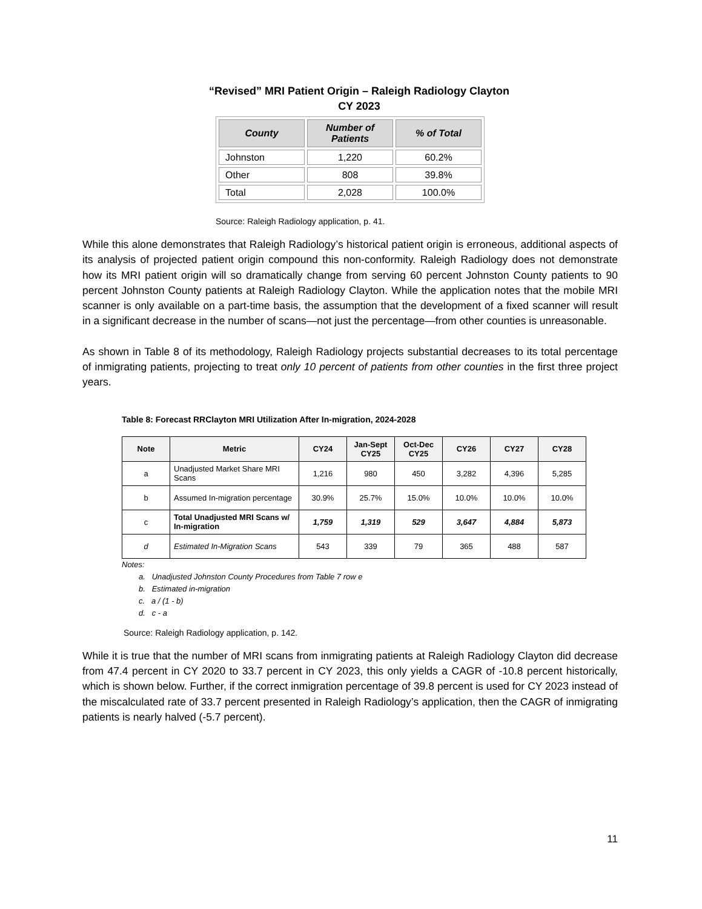“Revised” MRI Patient Origin – Raleigh Radiology Clayton
CY 2023
| County | Number of Patients | % of Total |
| --- | --- | --- |
| Johnston | 1,220 | 60.2% |
| Other | 808 | 39.8% |
| Total | 2,028 | 100.0% |
Source: Raleigh Radiology application, p. 41.
While this alone demonstrates that Raleigh Radiology’s historical patient origin is erroneous, additional aspects of its analysis of projected patient origin compound this non-conformity. Raleigh Radiology does not demonstrate how its MRI patient origin will so dramatically change from serving 60 percent Johnston County patients to 90 percent Johnston County patients at Raleigh Radiology Clayton. While the application notes that the mobile MRI scanner is only available on a part-time basis, the assumption that the development of a fixed scanner will result in a significant decrease in the number of scans—not just the percentage—from other counties is unreasonable.
As shown in Table 8 of its methodology, Raleigh Radiology projects substantial decreases to its total percentage of inmigrating patients, projecting to treat only 10 percent of patients from other counties in the first three project years.
Table 8: Forecast RRClayton MRI Utilization After In-migration, 2024-2028
| Note | Metric | CY24 | Jan-Sept CY25 | Oct-Dec CY25 | CY26 | CY27 | CY28 |
| --- | --- | --- | --- | --- | --- | --- | --- |
| a | Unadjusted Market Share MRI Scans | 1,216 | 980 | 450 | 3,282 | 4,396 | 5,285 |
| b | Assumed In-migration percentage | 30.9% | 25.7% | 15.0% | 10.0% | 10.0% | 10.0% |
| c | Total Unadjusted MRI Scans w/ In-migration | 1,759 | 1,319 | 529 | 3,647 | 4,884 | 5,873 |
| d | Estimated In-Migration Scans | 543 | 339 | 79 | 365 | 488 | 587 |
Notes:
a. Unadjusted Johnston County Procedures from Table 7 row e
b. Estimated in-migration
c. a / (1 - b)
d. c - a
Source: Raleigh Radiology application, p. 142.
While it is true that the number of MRI scans from inmigrating patients at Raleigh Radiology Clayton did decrease from 47.4 percent in CY 2020 to 33.7 percent in CY 2023, this only yields a CAGR of -10.8 percent historically, which is shown below. Further, if the correct inmigration percentage of 39.8 percent is used for CY 2023 instead of the miscalculated rate of 33.7 percent presented in Raleigh Radiology’s application, then the CAGR of inmigrating patients is nearly halved (-5.7 percent).
11